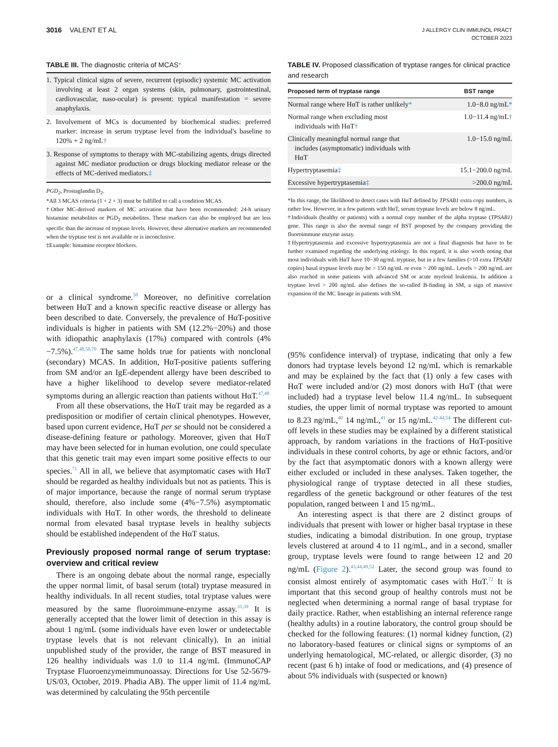3016 VALENT ET AL
J ALLERGY CLIN IMMUNOL PRACT
OCTOBER 2023
TABLE III. The diagnostic criteria of MCAS*
1. Typical clinical signs of severe, recurrent (episodic) systemic MC activation involving at least 2 organ systems (skin, pulmonary, gastrointestinal, cardiovascular, naso-ocular) is present: typical manifestation = severe anaphylaxis.
2. Involvement of MCs is documented by biochemical studies: preferred marker: increase in serum tryptase level from the individual's baseline to 120% + 2 ng/mL†
3. Response of symptoms to therapy with MC-stabilizing agents, drugs directed against MC mediator production or drugs blocking mediator release or the effects of MC-derived mediators.‡
PGD<sub>2</sub>, Prostaglandin D<sub>2</sub>.
*All 3 MCAS criteria (1 + 2 + 3) must be fulfilled to call a condition MCAS.
†Other MC-derived markers of MC activation that have been recommended: 24-h urinary histamine metabolites or PGD<sub>2</sub> metabolites. These markers can also be employed but are less specific than the increase of tryptase levels. However, these alternative markers are recommended when the tryptase test is not available or is inconclusive.
‡Example: histamine receptor blockers.
or a clinical syndrome.<sup>50</sup> Moreover, no definitive correlation between HαT and a known specific reactive disease or allergy has been described to date. Conversely, the prevalence of HαT-positive individuals is higher in patients with SM (12.2%−20%) and those with idiopathic anaphylaxis (17%) compared with controls (4%−7.5%).<sup>47,48,50,70</sup> The same holds true for patients with nonclonal (secondary) MCAS. In addition, HαT-positive patients suffering from SM and/or an IgE-dependent allergy have been described to have a higher likelihood to develop severe mediator-related symptoms during an allergic reaction than patients without HαT.<sup>47,48</sup>
From all these observations, the HαT trait may be regarded as a predisposition or modifier of certain clinical phenotypes. However, based upon current evidence, HαT per se should not be considered a disease-defining feature or pathology. Moreover, given that HαT may have been selected for in human evolution, one could speculate that this genetic trait may even impart some positive effects to our species.<sup>71</sup> All in all, we believe that asymptomatic cases with HαT should be regarded as healthy individuals but not as patients. This is of major importance, because the range of normal serum tryptase should, therefore, also include some (4%−7.5%) asymptomatic individuals with HαT. In other words, the threshold to delineate normal from elevated basal tryptase levels in healthy subjects should be established independent of the HαT status.
Previously proposed normal range of serum tryptase: overview and critical review
There is an ongoing debate about the normal range, especially the upper normal limit, of basal serum (total) tryptase measured in healthy individuals. In all recent studies, total tryptase values were measured by the same fluoroimmune-enzyme assay.<sup>31,39</sup> It is generally accepted that the lower limit of detection in this assay is about 1 ng/mL (some individuals have even lower or undetectable tryptase levels that is not relevant clinically). In an initial unpublished study of the provider, the range of BST measured in 126 healthy individuals was 1.0 to 11.4 ng/mL (ImmunoCAP Tryptase Fluoroenzymeimmunoassay. Directions for Use 52-5679-US/03, October, 2019. Phadia AB). The upper limit of 11.4 ng/mL was determined by calculating the 95th percentile
TABLE IV. Proposed classification of tryptase ranges for clinical practice and research
| Proposed term of tryptase range | BST range |
| --- | --- |
| Normal range where HαT is rather unlikely * | 1.0−8.0 ng/mL * |
| Normal range when excluding most individuals with HαT † | 1.0−11.4 ng/mL † |
| Clinically meaningful normal range that includes (asymptomatic) individuals with HαT | 1.0−15.0 ng/mL |
| Hypertryptasemia ‡ | 15.1−200.0 ng/mL |
| Excessive hypertryptasemia ‡ | >200.0 ng/mL |
*In this range, the likelihood to detect cases with HαT defined by TPSAB1 extra copy numbers, is rather low. However, in a few patients with HαT, serum tryptase levels are below 8 ng/mL.
†Individuals (healthy or patients) with a normal copy number of the alpha tryptase (TPSAB1) gene. This range is also the normal range of BST proposed by the company providing the fluoroimmune enzyme assay.
‡Hypertryptasemia and excessive hypertryptasemia are not a final diagnosis but have to be further examined regarding the underlying etiology. In this regard, it is also worth noting that most individuals with HαT have 10−30 ng/mL tryptase, but in a few families (>10 extra TPSAB1 copies) basal tryptase levels may be > 150 ng/mL or even > 200 ng/mL. Levels > 200 ng/mL are also reached in some patients with advanced SM or acute myeloid leukemia. In addition a tryptase level > 200 ng/mL also defines the so-called B-finding in SM, a sign of massive expansion of the MC lineage in patients with SM.
(95% confidence interval) of tryptase, indicating that only a few donors had tryptase levels beyond 12 ng/mL which is remarkable and may be explained by the fact that (1) only a few cases with HαT were included and/or (2) most donors with HαT (that were included) had a tryptase level below 11.4 ng/mL. In subsequent studies, the upper limit of normal tryptase was reported to amount to 8.23 ng/mL,<sup>40</sup> 14 ng/mL,<sup>41</sup> or 15 ng/mL.<sup>42-44,54</sup> The different cut-off levels in these studies may be explained by a different statistical approach, by random variations in the fractions of HαT-positive individuals in these control cohorts, by age or ethnic factors, and/or by the fact that asymptomatic donors with a known allergy were either excluded or included in these analyses. Taken together, the physiological range of tryptase detected in all these studies, regardless of the genetic background or other features of the test population, ranged between 1 and 15 ng/mL.
An interesting aspect is that there are 2 distinct groups of individuals that present with lower or higher basal tryptase in these studies, indicating a bimodal distribution. In one group, tryptase levels clustered at around 4 to 11 ng/mL, and in a second, smaller group, tryptase levels were found to range between 12 and 20 ng/mL (Figure 2).<sup>43,44,49,52</sup> Later, the second group was found to consist almost entirely of asymptomatic cases with HαT.<sup>72</sup> It is important that this second group of healthy controls must not be neglected when determining a normal range of basal tryptase for daily practice. Rather, when establishing an internal reference range (healthy adults) in a routine laboratory, the control group should be checked for the following features: (1) normal kidney function, (2) no laboratory-based features or clinical signs or symptoms of an underlying hematological, MC-related, or allergic disorder, (3) no recent (past 6 h) intake of food or medications, and (4) presence of about 5% individuals with (suspected or known)